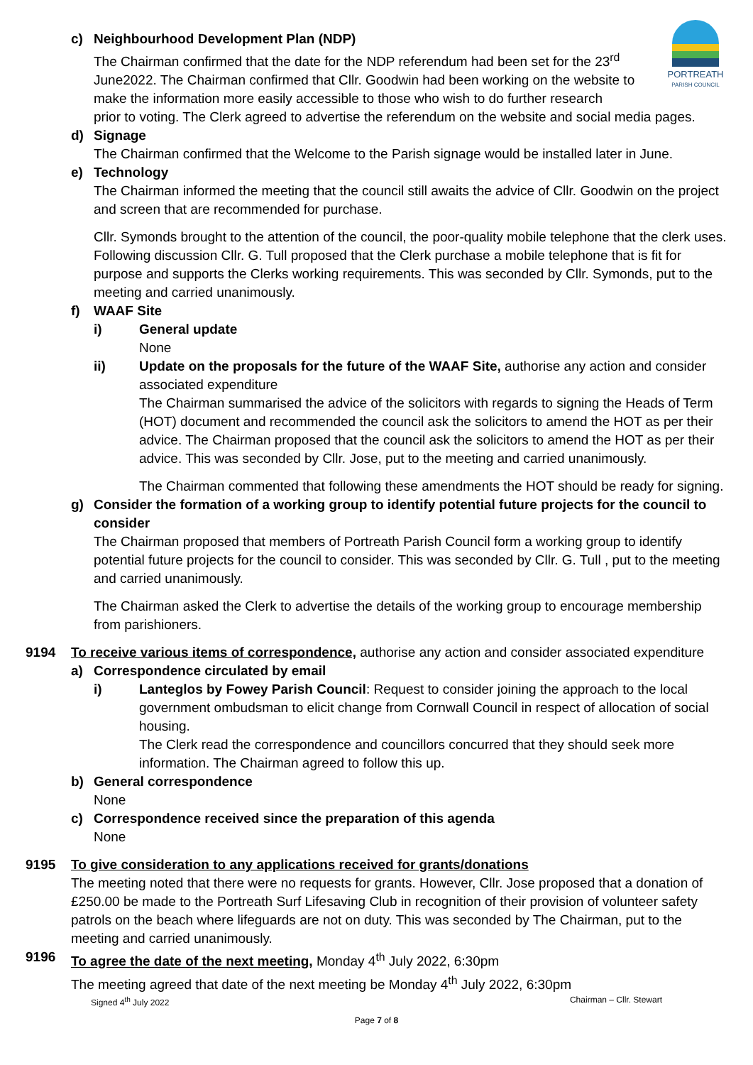PORTREATH
PARISH COUNCIL
c) Neighbourhood Development Plan (NDP)
The Chairman confirmed that the date for the NDP referendum had been set for the 23<sup>rd</sup> June2022. The Chairman confirmed that Cllr. Goodwin had been working on the website to make the information more easily accessible to those who wish to do further research
prior to voting. The Clerk agreed to advertise the referendum on the website and social media pages.
d) Signage
The Chairman confirmed that the Welcome to the Parish signage would be installed later in June.
e) Technology
The Chairman informed the meeting that the council still awaits the advice of Cllr. Goodwin on the project and screen that are recommended for purchase.
Cllr. Symonds brought to the attention of the council, the poor-quality mobile telephone that the clerk uses. Following discussion Cllr. G. Tull proposed that the Clerk purchase a mobile telephone that is fit for purpose and supports the Clerks working requirements. This was seconded by Cllr. Symonds, put to the meeting and carried unanimously.
f) WAAF Site
i) General update
None
ii) Update on the proposals for the future of the WAAF Site, authorise any action and consider associated expenditure
The Chairman summarised the advice of the solicitors with regards to signing the Heads of Term (HOT) document and recommended the council ask the solicitors to amend the HOT as per their advice. The Chairman proposed that the council ask the solicitors to amend the HOT as per their advice. This was seconded by Cllr. Jose, put to the meeting and carried unanimously.
The Chairman commented that following these amendments the HOT should be ready for signing.
g) Consider the formation of a working group to identify potential future projects for the council to consider
The Chairman proposed that members of Portreath Parish Council form a working group to identify potential future projects for the council to consider. This was seconded by Cllr. G. Tull , put to the meeting and carried unanimously.
The Chairman asked the Clerk to advertise the details of the working group to encourage membership from parishioners.
9194 To receive various items of correspondence, authorise any action and consider associated expenditure
a) Correspondence circulated by email
i) Lanteglos by Fowey Parish Council: Request to consider joining the approach to the local government ombudsman to elicit change from Cornwall Council in respect of allocation of social housing.
The Clerk read the correspondence and councillors concurred that they should seek more information. The Chairman agreed to follow this up.
b) General correspondence
None
c) Correspondence received since the preparation of this agenda
None
9195 To give consideration to any applications received for grants/donations
The meeting noted that there were no requests for grants. However, Cllr. Jose proposed that a donation of £250.00 be made to the Portreath Surf Lifesaving Club in recognition of their provision of volunteer safety patrols on the beach where lifeguards are not on duty. This was seconded by The Chairman, put to the meeting and carried unanimously.
9196 To agree the date of the next meeting, Monday 4<sup>th</sup> July 2022, 6:30pm
The meeting agreed that date of the next meeting be Monday 4<sup>th</sup> July 2022, 6:30pm
Signed 4<sup>th</sup> July 2022 Chairman – Cllr. Stewart
Page 7 of 8